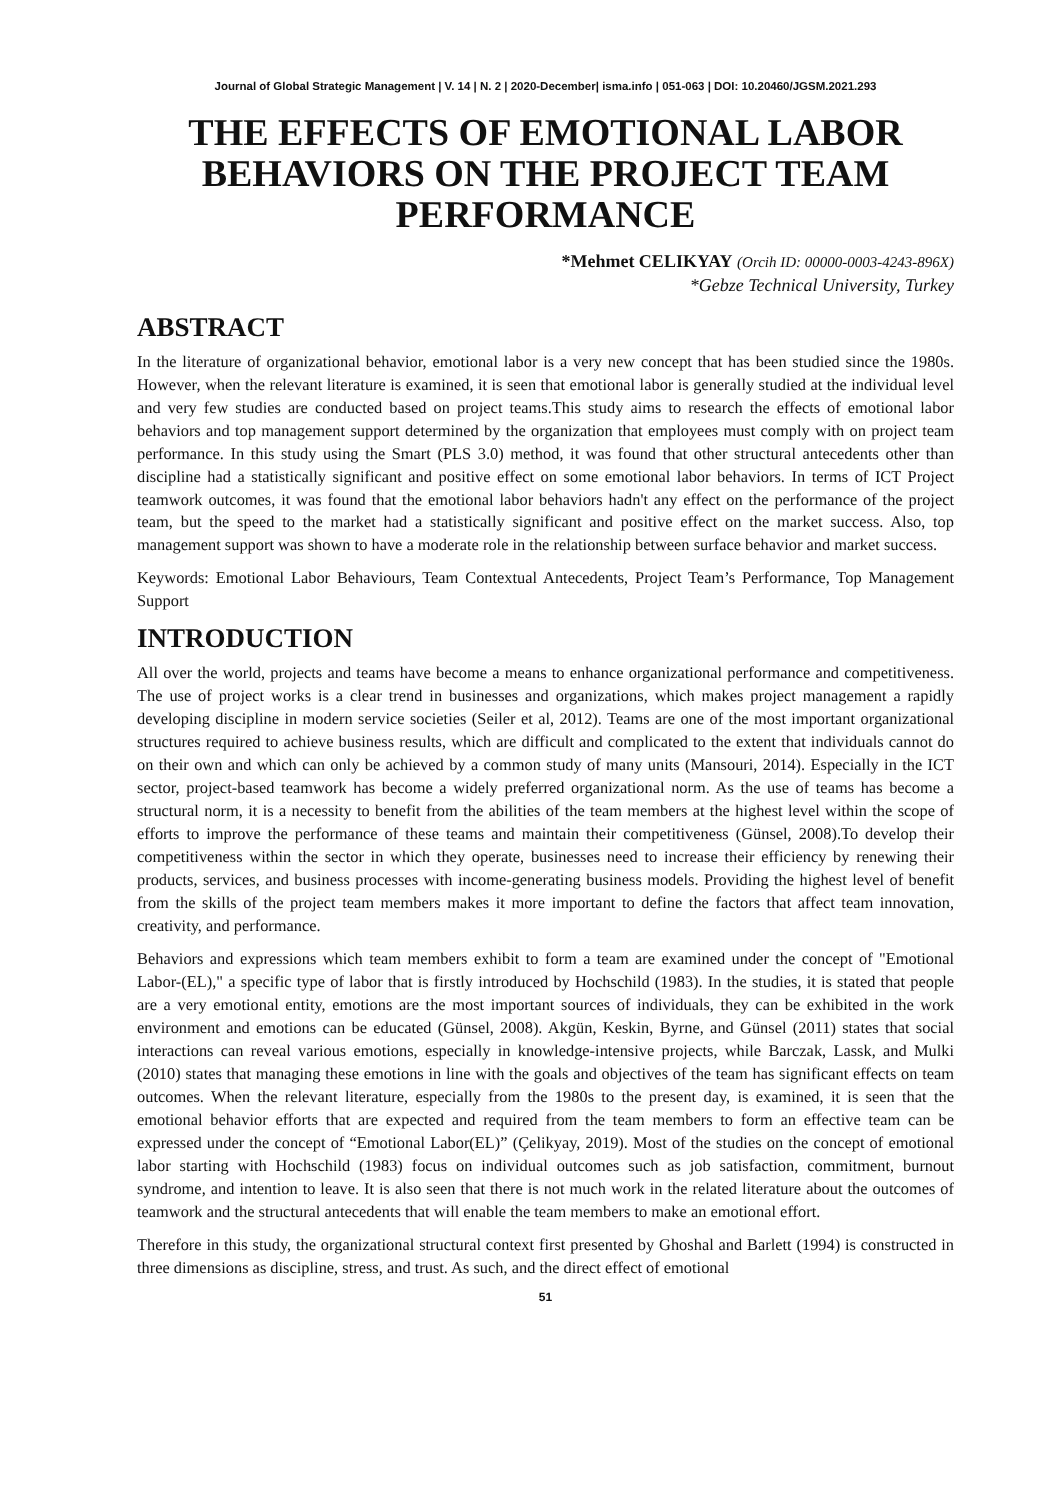Journal of Global Strategic Management | V. 14 | N. 2 | 2020-December| isma.info | 051-063 | DOI: 10.20460/JGSM.2021.293
THE EFFECTS OF EMOTIONAL LABOR BEHAVIORS ON THE PROJECT TEAM PERFORMANCE
*Mehmet CELIKYAY (Orcih ID: 00000-0003-4243-896X)
*Gebze Technical University, Turkey
ABSTRACT
In the literature of organizational behavior, emotional labor is a very new concept that has been studied since the 1980s. However, when the relevant literature is examined, it is seen that emotional labor is generally studied at the individual level and very few studies are conducted based on project teams.This study aims to research the effects of emotional labor behaviors and top management support determined by the organization that employees must comply with on project team performance. In this study using the Smart (PLS 3.0) method, it was found that other structural antecedents other than discipline had a statistically significant and positive effect on some emotional labor behaviors. In terms of ICT Project teamwork outcomes, it was found that the emotional labor behaviors hadn't any effect on the performance of the project team, but the speed to the market had a statistically significant and positive effect on the market success. Also, top management support was shown to have a moderate role in the relationship between surface behavior and market success.
Keywords: Emotional Labor Behaviours, Team Contextual Antecedents, Project Team’s Performance, Top Management Support
INTRODUCTION
All over the world, projects and teams have become a means to enhance organizational performance and competitiveness. The use of project works is a clear trend in businesses and organizations, which makes project management a rapidly developing discipline in modern service societies (Seiler et al, 2012). Teams are one of the most important organizational structures required to achieve business results, which are difficult and complicated to the extent that individuals cannot do on their own and which can only be achieved by a common study of many units (Mansouri, 2014). Especially in the ICT sector, project-based teamwork has become a widely preferred organizational norm. As the use of teams has become a structural norm, it is a necessity to benefit from the abilities of the team members at the highest level within the scope of efforts to improve the performance of these teams and maintain their competitiveness (Günsel, 2008).To develop their competitiveness within the sector in which they operate, businesses need to increase their efficiency by renewing their products, services, and business processes with income-generating business models. Providing the highest level of benefit from the skills of the project team members makes it more important to define the factors that affect team innovation, creativity, and performance.
Behaviors and expressions which team members exhibit to form a team are examined under the concept of "Emotional Labor-(EL)," a specific type of labor that is firstly introduced by Hochschild (1983). In the studies, it is stated that people are a very emotional entity, emotions are the most important sources of individuals, they can be exhibited in the work environment and emotions can be educated (Günsel, 2008). Akgün, Keskin, Byrne, and Günsel (2011) states that social interactions can reveal various emotions, especially in knowledge-intensive projects, while Barczak, Lassk, and Mulki (2010) states that managing these emotions in line with the goals and objectives of the team has significant effects on team outcomes. When the relevant literature, especially from the 1980s to the present day, is examined, it is seen that the emotional behavior efforts that are expected and required from the team members to form an effective team can be expressed under the concept of “Emotional Labor(EL)” (Çelikyay, 2019). Most of the studies on the concept of emotional labor starting with Hochschild (1983) focus on individual outcomes such as job satisfaction, commitment, burnout syndrome, and intention to leave. It is also seen that there is not much work in the related literature about the outcomes of teamwork and the structural antecedents that will enable the team members to make an emotional effort.
Therefore in this study, the organizational structural context first presented by Ghoshal and Barlett (1994) is constructed in three dimensions as discipline, stress, and trust. As such, and the direct effect of emotional
51